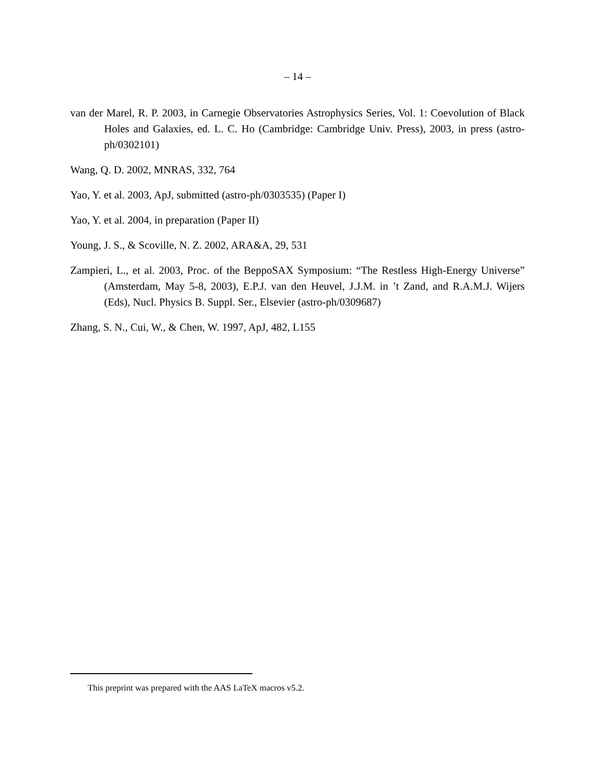– 14 –
van der Marel, R. P. 2003, in Carnegie Observatories Astrophysics Series, Vol. 1: Coevolution of Black Holes and Galaxies, ed. L. C. Ho (Cambridge: Cambridge Univ. Press), 2003, in press (astro-ph/0302101)
Wang, Q. D. 2002, MNRAS, 332, 764
Yao, Y. et al. 2003, ApJ, submitted (astro-ph/0303535) (Paper I)
Yao, Y. et al. 2004, in preparation (Paper II)
Young, J. S., & Scoville, N. Z. 2002, ARA&A, 29, 531
Zampieri, L., et al. 2003, Proc. of the BeppoSAX Symposium: “The Restless High-Energy Universe” (Amsterdam, May 5-8, 2003), E.P.J. van den Heuvel, J.J.M. in ’t Zand, and R.A.M.J. Wijers (Eds), Nucl. Physics B. Suppl. Ser., Elsevier (astro-ph/0309687)
Zhang, S. N., Cui, W., & Chen, W. 1997, ApJ, 482, L155
This preprint was prepared with the AAS LaTeX macros v5.2.